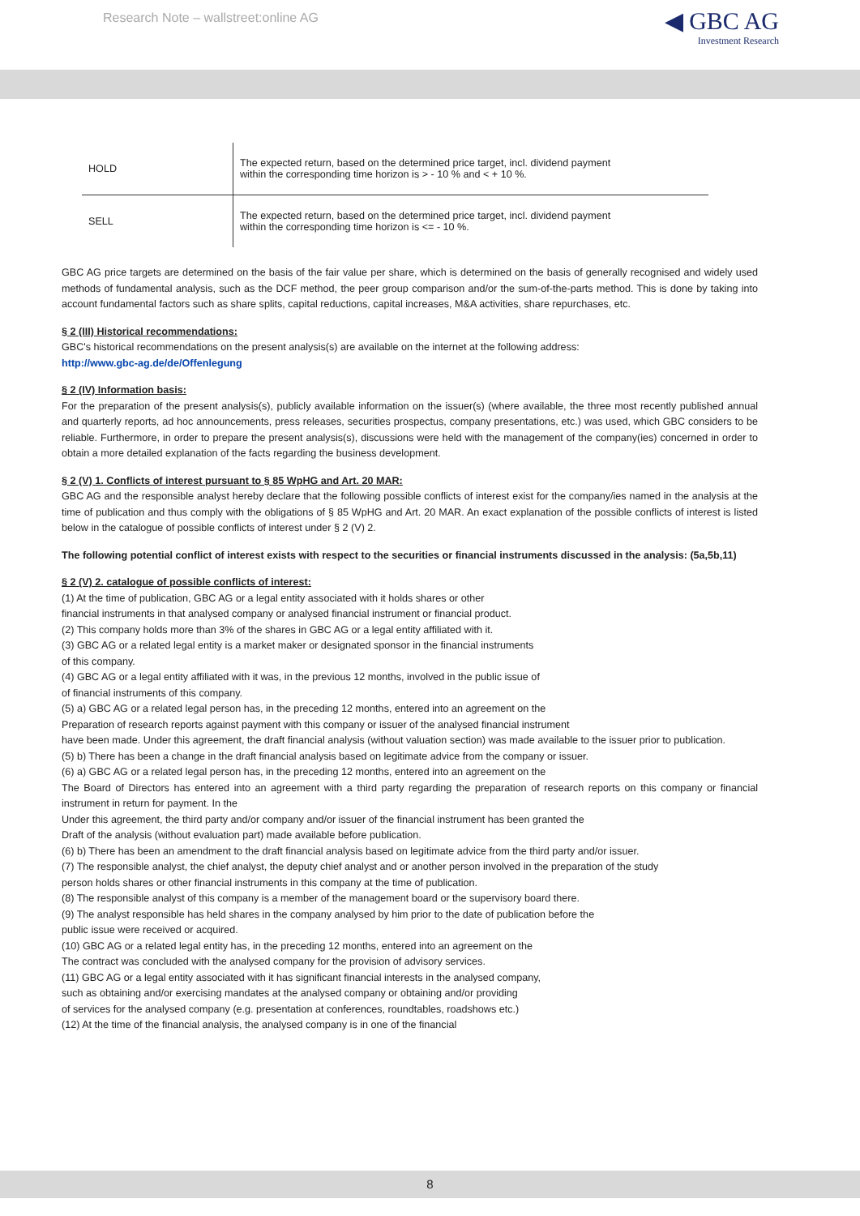Research Note – wallstreet:online AG
◀ GBC AG
Investment Research
| HOLD | The expected return, based on the determined price target, incl. dividend payment within the corresponding time horizon is > - 10 % and < + 10 %. |
| SELL | The expected return, based on the determined price target, incl. dividend payment within the corresponding time horizon is <= - 10 %. |
GBC AG price targets are determined on the basis of the fair value per share, which is determined on the basis of generally recognised and widely used methods of fundamental analysis, such as the DCF method, the peer group comparison and/or the sum-of-the-parts method. This is done by taking into account fundamental factors such as share splits, capital reductions, capital increases, M&A activities, share repurchases, etc.
§ 2 (III) Historical recommendations:
GBC's historical recommendations on the present analysis(s) are available on the internet at the following address:
http://www.gbc-ag.de/de/Offenlegung
§ 2 (IV) Information basis:
For the preparation of the present analysis(s), publicly available information on the issuer(s) (where available, the three most recently published annual and quarterly reports, ad hoc announcements, press releases, securities prospectus, company presentations, etc.) was used, which GBC considers to be reliable. Furthermore, in order to prepare the present analysis(s), discussions were held with the management of the company(ies) concerned in order to obtain a more detailed explanation of the facts regarding the business development.
§ 2 (V) 1. Conflicts of interest pursuant to § 85 WpHG and Art. 20 MAR:
GBC AG and the responsible analyst hereby declare that the following possible conflicts of interest exist for the company/ies named in the analysis at the time of publication and thus comply with the obligations of § 85 WpHG and Art. 20 MAR. An exact explanation of the possible conflicts of interest is listed below in the catalogue of possible conflicts of interest under § 2 (V) 2.
The following potential conflict of interest exists with respect to the securities or financial instruments discussed in the analysis: (5a,5b,11)
§ 2 (V) 2. catalogue of possible conflicts of interest:
(1) At the time of publication, GBC AG or a legal entity associated with it holds shares or other
financial instruments in that analysed company or analysed financial instrument or financial product.
(2) This company holds more than 3% of the shares in GBC AG or a legal entity affiliated with it.
(3) GBC AG or a related legal entity is a market maker or designated sponsor in the financial instruments
of this company.
(4) GBC AG or a legal entity affiliated with it was, in the previous 12 months, involved in the public issue of
of financial instruments of this company.
(5) a) GBC AG or a related legal person has, in the preceding 12 months, entered into an agreement on the
Preparation of research reports against payment with this company or issuer of the analysed financial instrument
have been made. Under this agreement, the draft financial analysis (without valuation section) was made available to the issuer prior to publication.
(5) b) There has been a change in the draft financial analysis based on legitimate advice from the company or issuer.
(6) a) GBC AG or a related legal person has, in the preceding 12 months, entered into an agreement on the
The Board of Directors has entered into an agreement with a third party regarding the preparation of research reports on this company or financial instrument in return for payment. In the
Under this agreement, the third party and/or company and/or issuer of the financial instrument has been granted the
Draft of the analysis (without evaluation part) made available before publication.
(6) b) There has been an amendment to the draft financial analysis based on legitimate advice from the third party and/or issuer.
(7) The responsible analyst, the chief analyst, the deputy chief analyst and or another person involved in the preparation of the study
person holds shares or other financial instruments in this company at the time of publication.
(8) The responsible analyst of this company is a member of the management board or the supervisory board there.
(9) The analyst responsible has held shares in the company analysed by him prior to the date of publication before the
public issue were received or acquired.
(10) GBC AG or a related legal entity has, in the preceding 12 months, entered into an agreement on the
The contract was concluded with the analysed company for the provision of advisory services.
(11) GBC AG or a legal entity associated with it has significant financial interests in the analysed company,
such as obtaining and/or exercising mandates at the analysed company or obtaining and/or providing
of services for the analysed company (e.g. presentation at conferences, roundtables, roadshows etc.)
(12) At the time of the financial analysis, the analysed company is in one of the financial
8